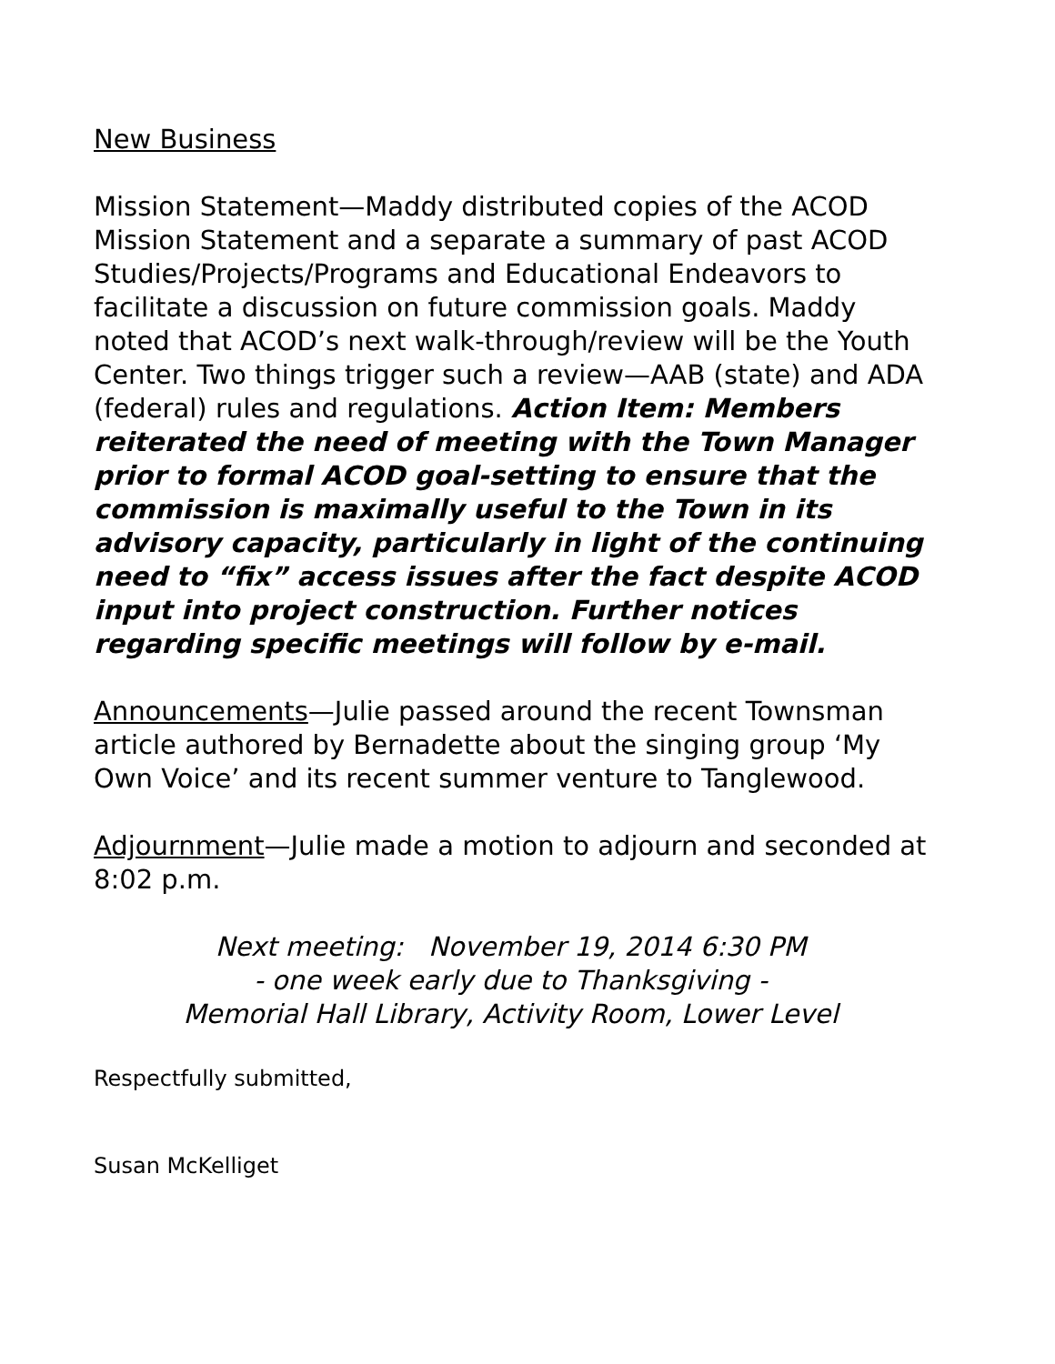New Business
Mission Statement—Maddy distributed copies of the ACOD Mission Statement and a separate a summary of past ACOD Studies/Projects/Programs and Educational Endeavors to facilitate a discussion on future commission goals. Maddy noted that ACOD’s next walk-through/review will be the Youth Center. Two things trigger such a review—AAB (state) and ADA (federal) rules and regulations. Action Item: Members reiterated the need of meeting with the Town Manager prior to formal ACOD goal-setting to ensure that the commission is maximally useful to the Town in its advisory capacity, particularly in light of the continuing need to “fix” access issues after the fact despite ACOD input into project construction. Further notices regarding specific meetings will follow by e-mail.
Announcements—Julie passed around the recent Townsman article authored by Bernadette about the singing group ‘My Own Voice’ and its recent summer venture to Tanglewood.
Adjournment—Julie made a motion to adjourn and seconded at 8:02 p.m.
Next meeting: November 19, 2014 6:30 PM
- one week early due to Thanksgiving -
Memorial Hall Library, Activity Room, Lower Level
Respectfully submitted,
Susan McKelliget